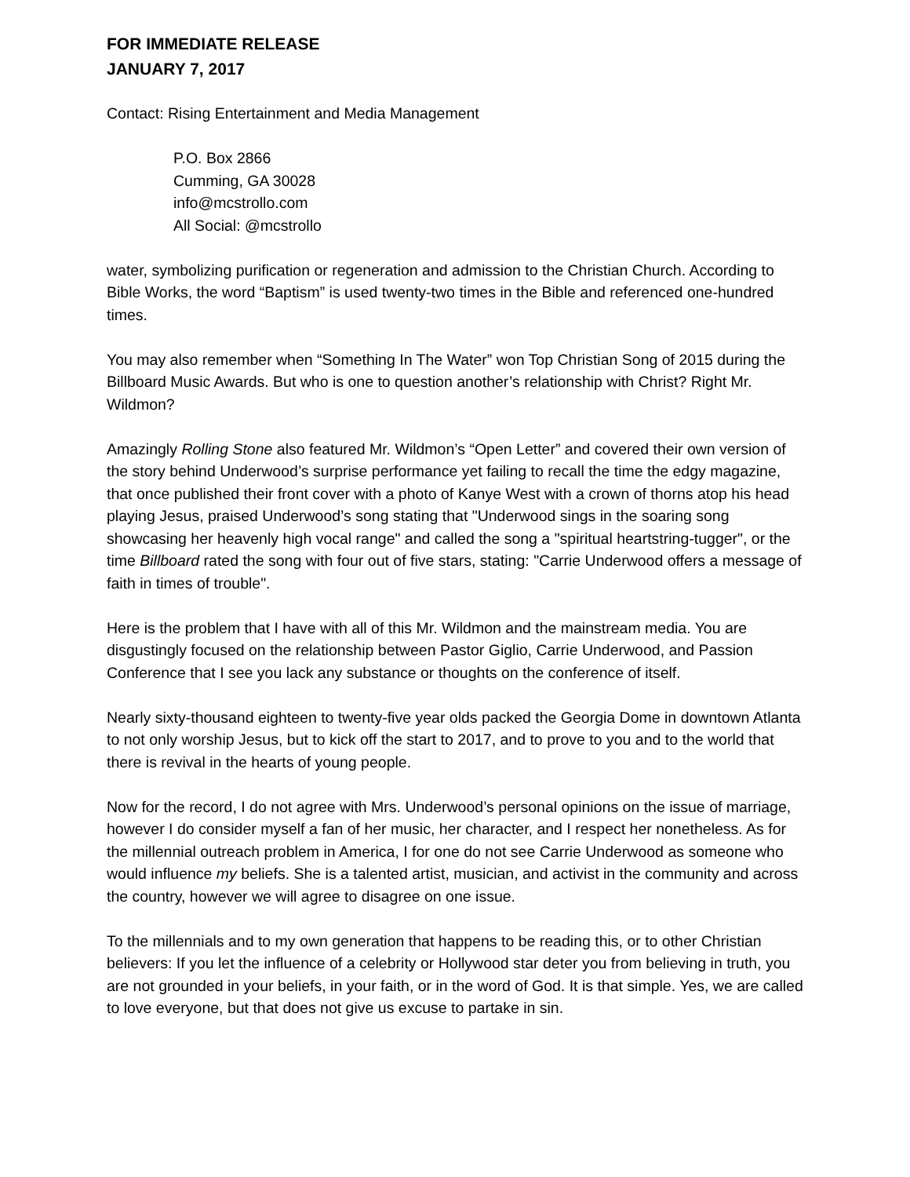FOR IMMEDIATE RELEASE
JANUARY 7, 2017
Contact: Rising Entertainment and Media Management
P.O. Box 2866
Cumming, GA 30028
info@mcstrollo.com
All Social: @mcstrollo
water, symbolizing purification or regeneration and admission to the Christian Church. According to Bible Works, the word “Baptism” is used twenty-two times in the Bible and referenced one-hundred times.
You may also remember when “Something In The Water” won Top Christian Song of 2015 during the Billboard Music Awards. But who is one to question another’s relationship with Christ? Right Mr. Wildmon?
Amazingly Rolling Stone also featured Mr. Wildmon’s “Open Letter” and covered their own version of the story behind Underwood’s surprise performance yet failing to recall the time the edgy magazine, that once published their front cover with a photo of Kanye West with a crown of thorns atop his head playing Jesus, praised Underwood’s song stating that "Underwood sings in the soaring song showcasing her heavenly high vocal range" and called the song a "spiritual heartstring-tugger", or the time Billboard rated the song with four out of five stars, stating: "Carrie Underwood offers a message of faith in times of trouble".
Here is the problem that I have with all of this Mr. Wildmon and the mainstream media. You are disgustingly focused on the relationship between Pastor Giglio, Carrie Underwood, and Passion Conference that I see you lack any substance or thoughts on the conference of itself.
Nearly sixty-thousand eighteen to twenty-five year olds packed the Georgia Dome in downtown Atlanta to not only worship Jesus, but to kick off the start to 2017, and to prove to you and to the world that there is revival in the hearts of young people.
Now for the record, I do not agree with Mrs. Underwood’s personal opinions on the issue of marriage, however I do consider myself a fan of her music, her character, and I respect her nonetheless. As for the millennial outreach problem in America, I for one do not see Carrie Underwood as someone who would influence my beliefs. She is a talented artist, musician, and activist in the community and across the country, however we will agree to disagree on one issue.
To the millennials and to my own generation that happens to be reading this, or to other Christian believers: If you let the influence of a celebrity or Hollywood star deter you from believing in truth, you are not grounded in your beliefs, in your faith, or in the word of God. It is that simple. Yes, we are called to love everyone, but that does not give us excuse to partake in sin.